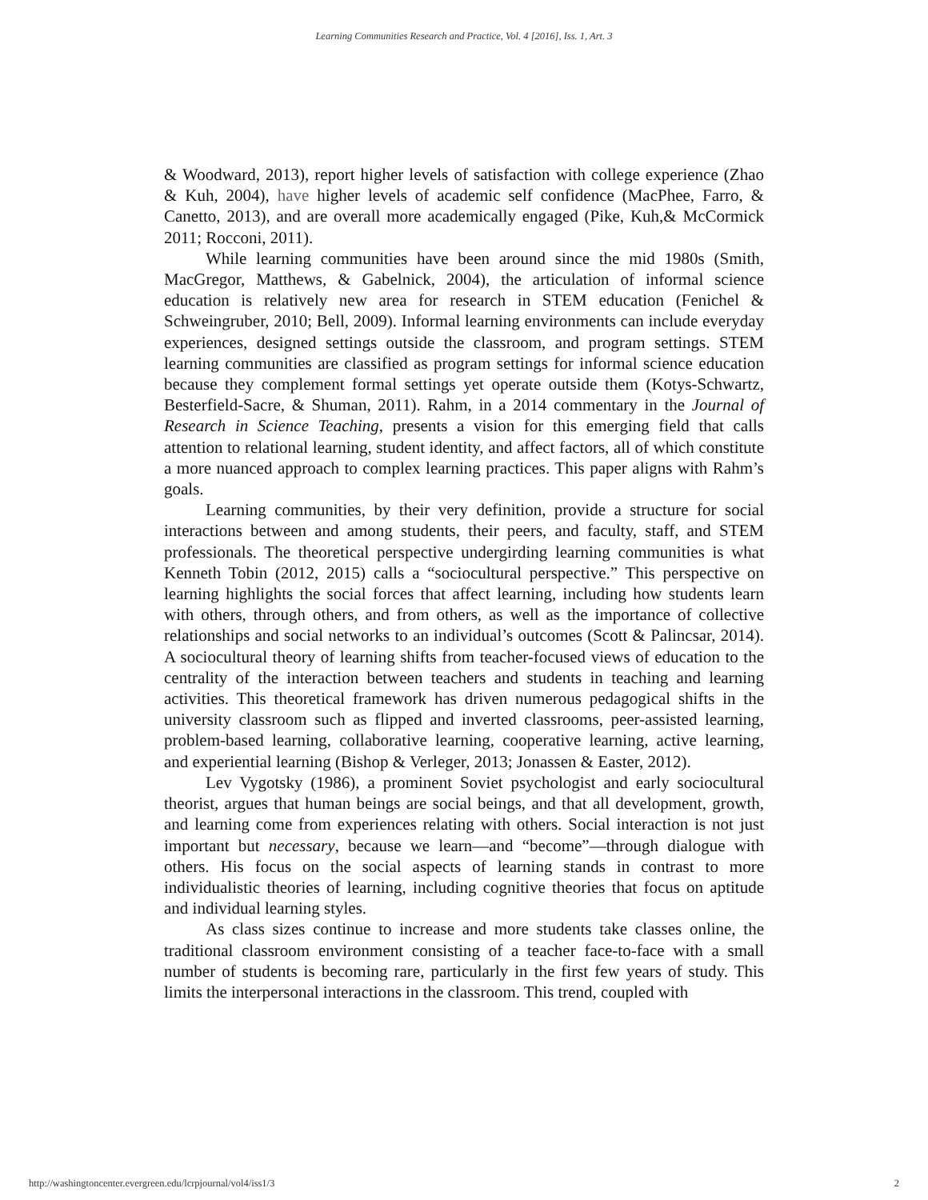Learning Communities Research and Practice, Vol. 4 [2016], Iss. 1, Art. 3
& Woodward, 2013), report higher levels of satisfaction with college experience (Zhao & Kuh, 2004), have higher levels of academic self confidence (MacPhee, Farro, & Canetto, 2013), and are overall more academically engaged (Pike, Kuh,& McCormick 2011; Rocconi, 2011).
While learning communities have been around since the mid 1980s (Smith, MacGregor, Matthews, & Gabelnick, 2004), the articulation of informal science education is relatively new area for research in STEM education (Fenichel & Schweingruber, 2010; Bell, 2009). Informal learning environments can include everyday experiences, designed settings outside the classroom, and program settings. STEM learning communities are classified as program settings for informal science education because they complement formal settings yet operate outside them (Kotys-Schwartz, Besterfield-Sacre, & Shuman, 2011). Rahm, in a 2014 commentary in the Journal of Research in Science Teaching, presents a vision for this emerging field that calls attention to relational learning, student identity, and affect factors, all of which constitute a more nuanced approach to complex learning practices. This paper aligns with Rahm’s goals.
Learning communities, by their very definition, provide a structure for social interactions between and among students, their peers, and faculty, staff, and STEM professionals. The theoretical perspective undergirding learning communities is what Kenneth Tobin (2012, 2015) calls a “sociocultural perspective.” This perspective on learning highlights the social forces that affect learning, including how students learn with others, through others, and from others, as well as the importance of collective relationships and social networks to an individual’s outcomes (Scott & Palincsar, 2014). A sociocultural theory of learning shifts from teacher-focused views of education to the centrality of the interaction between teachers and students in teaching and learning activities. This theoretical framework has driven numerous pedagogical shifts in the university classroom such as flipped and inverted classrooms, peer-assisted learning, problem-based learning, collaborative learning, cooperative learning, active learning, and experiential learning (Bishop & Verleger, 2013; Jonassen & Easter, 2012).
Lev Vygotsky (1986), a prominent Soviet psychologist and early sociocultural theorist, argues that human beings are social beings, and that all development, growth, and learning come from experiences relating with others. Social interaction is not just important but necessary, because we learn—and “become”—through dialogue with others. His focus on the social aspects of learning stands in contrast to more individualistic theories of learning, including cognitive theories that focus on aptitude and individual learning styles.
As class sizes continue to increase and more students take classes online, the traditional classroom environment consisting of a teacher face-to-face with a small number of students is becoming rare, particularly in the first few years of study. This limits the interpersonal interactions in the classroom. This trend, coupled with
http://washingtoncenter.evergreen.edu/lcrpjournal/vol4/iss1/3 2